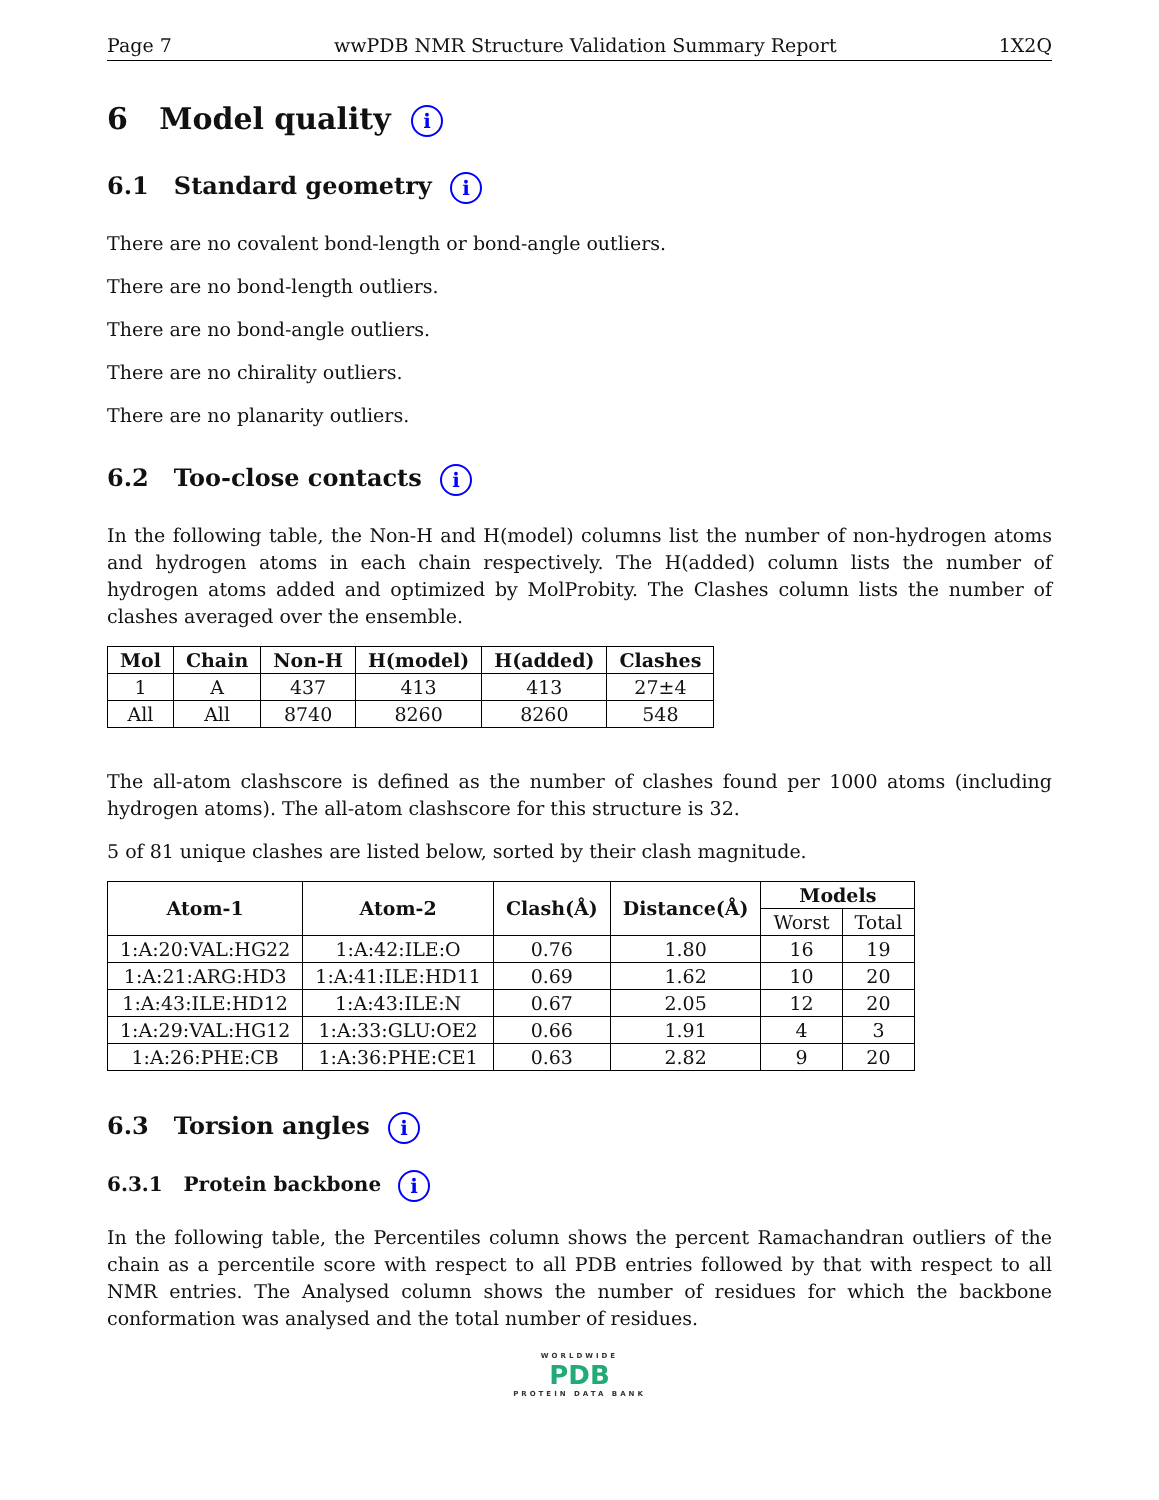Page 7 wwPDB NMR Structure Validation Summary Report 1X2Q
6 Model quality i
6.1 Standard geometry i
There are no covalent bond-length or bond-angle outliers.
There are no bond-length outliers.
There are no bond-angle outliers.
There are no chirality outliers.
There are no planarity outliers.
6.2 Too-close contacts i
In the following table, the Non-H and H(model) columns list the number of non-hydrogen atoms and hydrogen atoms in each chain respectively. The H(added) column lists the number of hydrogen atoms added and optimized by MolProbity. The Clashes column lists the number of clashes averaged over the ensemble.
| Mol | Chain | Non-H | H(model) | H(added) | Clashes |
| --- | --- | --- | --- | --- | --- |
| 1 | A | 437 | 413 | 413 | 27±4 |
| All | All | 8740 | 8260 | 8260 | 548 |
The all-atom clashscore is defined as the number of clashes found per 1000 atoms (including hydrogen atoms). The all-atom clashscore for this structure is 32.
5 of 81 unique clashes are listed below, sorted by their clash magnitude.
| Atom-1 | Atom-2 | Clash(Å) | Distance(Å) | Models | |
| --- | --- | --- | --- | --- | --- |
| | | | | Worst | Total |
| 1:A:20:VAL:HG22 | 1:A:42:ILE:O | 0.76 | 1.80 | 16 | 19 |
| 1:A:21:ARG:HD3 | 1:A:41:ILE:HD11 | 0.69 | 1.62 | 10 | 20 |
| 1:A:43:ILE:HD12 | 1:A:43:ILE:N | 0.67 | 2.05 | 12 | 20 |
| 1:A:29:VAL:HG12 | 1:A:33:GLU:OE2 | 0.66 | 1.91 | 4 | 3 |
| 1:A:26:PHE:CB | 1:A:36:PHE:CE1 | 0.63 | 2.82 | 9 | 20 |
6.3 Torsion angles i
6.3.1 Protein backbone i
In the following table, the Percentiles column shows the percent Ramachandran outliers of the chain as a percentile score with respect to all PDB entries followed by that with respect to all NMR entries. The Analysed column shows the number of residues for which the backbone conformation was analysed and the total number of residues.
WORLDWIDE
PDB
PROTEIN DATA BANK